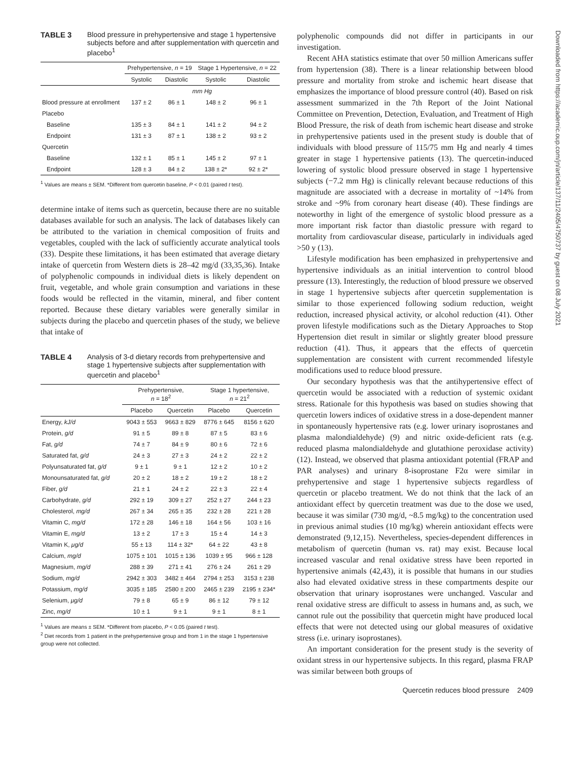TABLE 3 Blood pressure in prehypertensive and stage 1 hypertensive subjects before and after supplementation with quercetin and placebo<sup>1</sup>
| | Prehypertensive, n = 19 | | Stage 1 Hypertensive, n = 22 | |
| --- | --- | --- | --- | --- |
| | Systolic | Diastolic | Systolic | Diastolic |
| | mm Hg | | | |
| Blood pressure at enrollment | 137 ± 2 | 86 ± 1 | 148 ± 2 | 96 ± 1 |
| Placebo | | | | |
| Baseline | 135 ± 3 | 84 ± 1 | 141 ± 2 | 94 ± 2 |
| Endpoint | 131 ± 3 | 87 ± 1 | 138 ± 2 | 93 ± 2 |
| Quercetin | | | | |
| Baseline | 132 ± 1 | 85 ± 1 | 145 ± 2 | 97 ± 1 |
| Endpoint | 128 ± 3 | 84 ± 2 | 138 ± 2* | 92 ± 2* |
<sup>1</sup> Values are means ± SEM. *Different from quercetin baseline, P < 0.01 (paired t test).
determine intake of items such as quercetin, because there are no suitable databases available for such an analysis. The lack of databases likely can be attributed to the variation in chemical composition of fruits and vegetables, coupled with the lack of sufficiently accurate analytical tools (33). Despite these limitations, it has been estimated that average dietary intake of quercetin from Western diets is 28–42 mg/d (33,35,36). Intake of polyphenolic compounds in individual diets is likely dependent on fruit, vegetable, and whole grain consumption and variations in these foods would be reflected in the vitamin, mineral, and fiber content reported. Because these dietary variables were generally similar in subjects during the placebo and quercetin phases of the study, we believe that intake of
TABLE 4 Analysis of 3-d dietary records from prehypertensive and stage 1 hypertensive subjects after supplementation with quercetin and placebo<sup>1</sup>
| | Prehypertensive, n = 18<sup>2</sup> | | Stage 1 hypertensive, n = 21<sup>2</sup> | |
| --- | --- | --- | --- | --- |
| | Placebo | Quercetin | Placebo | Quercetin |
| Energy, kJ/d | 9043 ± 553 | 9663 ± 829 | 8776 ± 645 | 8156 ± 620 |
| Protein, g/d | 91 ± 5 | 89 ± 8 | 87 ± 5 | 83 ± 6 |
| Fat, g/d | 74 ± 7 | 84 ± 9 | 80 ± 6 | 72 ± 6 |
| Saturated fat, g/d | 24 ± 3 | 27 ± 3 | 24 ± 2 | 22 ± 2 |
| Polyunsaturated fat, g/d | 9 ± 1 | 9 ± 1 | 12 ± 2 | 10 ± 2 |
| Monounsaturated fat, g/d | 20 ± 2 | 18 ± 2 | 19 ± 2 | 18 ± 2 |
| Fiber, g/d | 21 ± 1 | 24 ± 2 | 22 ± 3 | 22 ± 4 |
| Carbohydrate, g/d | 292 ± 19 | 309 ± 27 | 252 ± 27 | 244 ± 23 |
| Cholesterol, mg/d | 267 ± 34 | 265 ± 35 | 232 ± 28 | 221 ± 28 |
| Vitamin C, mg/d | 172 ± 28 | 146 ± 18 | 164 ± 56 | 103 ± 16 |
| Vitamin E, mg/d | 13 ± 2 | 17 ± 3 | 15 ± 4 | 14 ± 3 |
| Vitamin K, μg/d | 55 ± 13 | 114 ± 32* | 64 ± 22 | 43 ± 8 |
| Calcium, mg/d | 1075 ± 101 | 1015 ± 136 | 1039 ± 95 | 966 ± 128 |
| Magnesium, mg/d | 288 ± 39 | 271 ± 41 | 276 ± 24 | 261 ± 29 |
| Sodium, mg/d | 2942 ± 303 | 3482 ± 464 | 2794 ± 253 | 3153 ± 238 |
| Potassium, mg/d | 3035 ± 185 | 2580 ± 200 | 2465 ± 239 | 2195 ± 234* |
| Selenium, μg/d | 79 ± 8 | 65 ± 9 | 86 ± 12 | 79 ± 12 |
| Zinc, mg/d | 10 ± 1 | 9 ± 1 | 9 ± 1 | 8 ± 1 |
<sup>1</sup> Values are means ± SEM. *Different from placebo, P < 0.05 (paired t test).
<sup>2</sup> Diet records from 1 patient in the prehypertensive group and from 1 in the stage 1 hypertensive group were not collected.
polyphenolic compounds did not differ in participants in our investigation.
Recent AHA statistics estimate that over 50 million Americans suffer from hypertension (38). There is a linear relationship between blood pressure and mortality from stroke and ischemic heart disease that emphasizes the importance of blood pressure control (40). Based on risk assessment summarized in the 7th Report of the Joint National Committee on Prevention, Detection, Evaluation, and Treatment of High Blood Pressure, the risk of death from ischemic heart disease and stroke in prehypertensive patients used in the present study is double that of individuals with blood pressure of 115/75 mm Hg and nearly 4 times greater in stage 1 hypertensive patients (13). The quercetin-induced lowering of systolic blood pressure observed in stage 1 hypertensive subjects (−7.2 mm Hg) is clinically relevant because reductions of this magnitude are associated with a decrease in mortality of ~14% from stroke and ~9% from coronary heart disease (40). These findings are noteworthy in light of the emergence of systolic blood pressure as a more important risk factor than diastolic pressure with regard to mortality from cardiovascular disease, particularly in individuals aged >50 y (13).
Lifestyle modification has been emphasized in prehypertensive and hypertensive individuals as an initial intervention to control blood pressure (13). Interestingly, the reduction of blood pressure we observed in stage 1 hypertensive subjects after quercetin supplementation is similar to those experienced following sodium reduction, weight reduction, increased physical activity, or alcohol reduction (41). Other proven lifestyle modifications such as the Dietary Approaches to Stop Hypertension diet result in similar or slightly greater blood pressure reduction (41). Thus, it appears that the effects of quercetin supplementation are consistent with current recommended lifestyle modifications used to reduce blood pressure.
Our secondary hypothesis was that the antihypertensive effect of quercetin would be associated with a reduction of systemic oxidant stress. Rationale for this hypothesis was based on studies showing that quercetin lowers indices of oxidative stress in a dose-dependent manner in spontaneously hypertensive rats (e.g. lower urinary isoprostanes and plasma malondialdehyde) (9) and nitric oxide-deficient rats (e.g. reduced plasma malondialdehyde and glutathione peroxidase activity) (12). Instead, we observed that plasma antioxidant potential (FRAP and PAR analyses) and urinary 8-isoprostane F2α were similar in prehypertensive and stage 1 hypertensive subjects regardless of quercetin or placebo treatment. We do not think that the lack of an antioxidant effect by quercetin treatment was due to the dose we used, because it was similar (730 mg/d, ~8.5 mg/kg) to the concentration used in previous animal studies (10 mg/kg) wherein antioxidant effects were demonstrated (9,12,15). Nevertheless, species-dependent differences in metabolism of quercetin (human vs. rat) may exist. Because local increased vascular and renal oxidative stress have been reported in hypertensive animals (42,43), it is possible that humans in our studies also had elevated oxidative stress in these compartments despite our observation that urinary isoprostanes were unchanged. Vascular and renal oxidative stress are difficult to assess in humans and, as such, we cannot rule out the possibility that quercetin might have produced local effects that were not detected using our global measures of oxidative stress (i.e. urinary isoprostanes).
An important consideration for the present study is the severity of oxidant stress in our hypertensive subjects. In this regard, plasma FRAP was similar between both groups of
Quercetin reduces blood pressure 2409
Downloaded from https://academic.oup.com/jn/article/137/11/2405/4750737 by guest on 08 July 2021